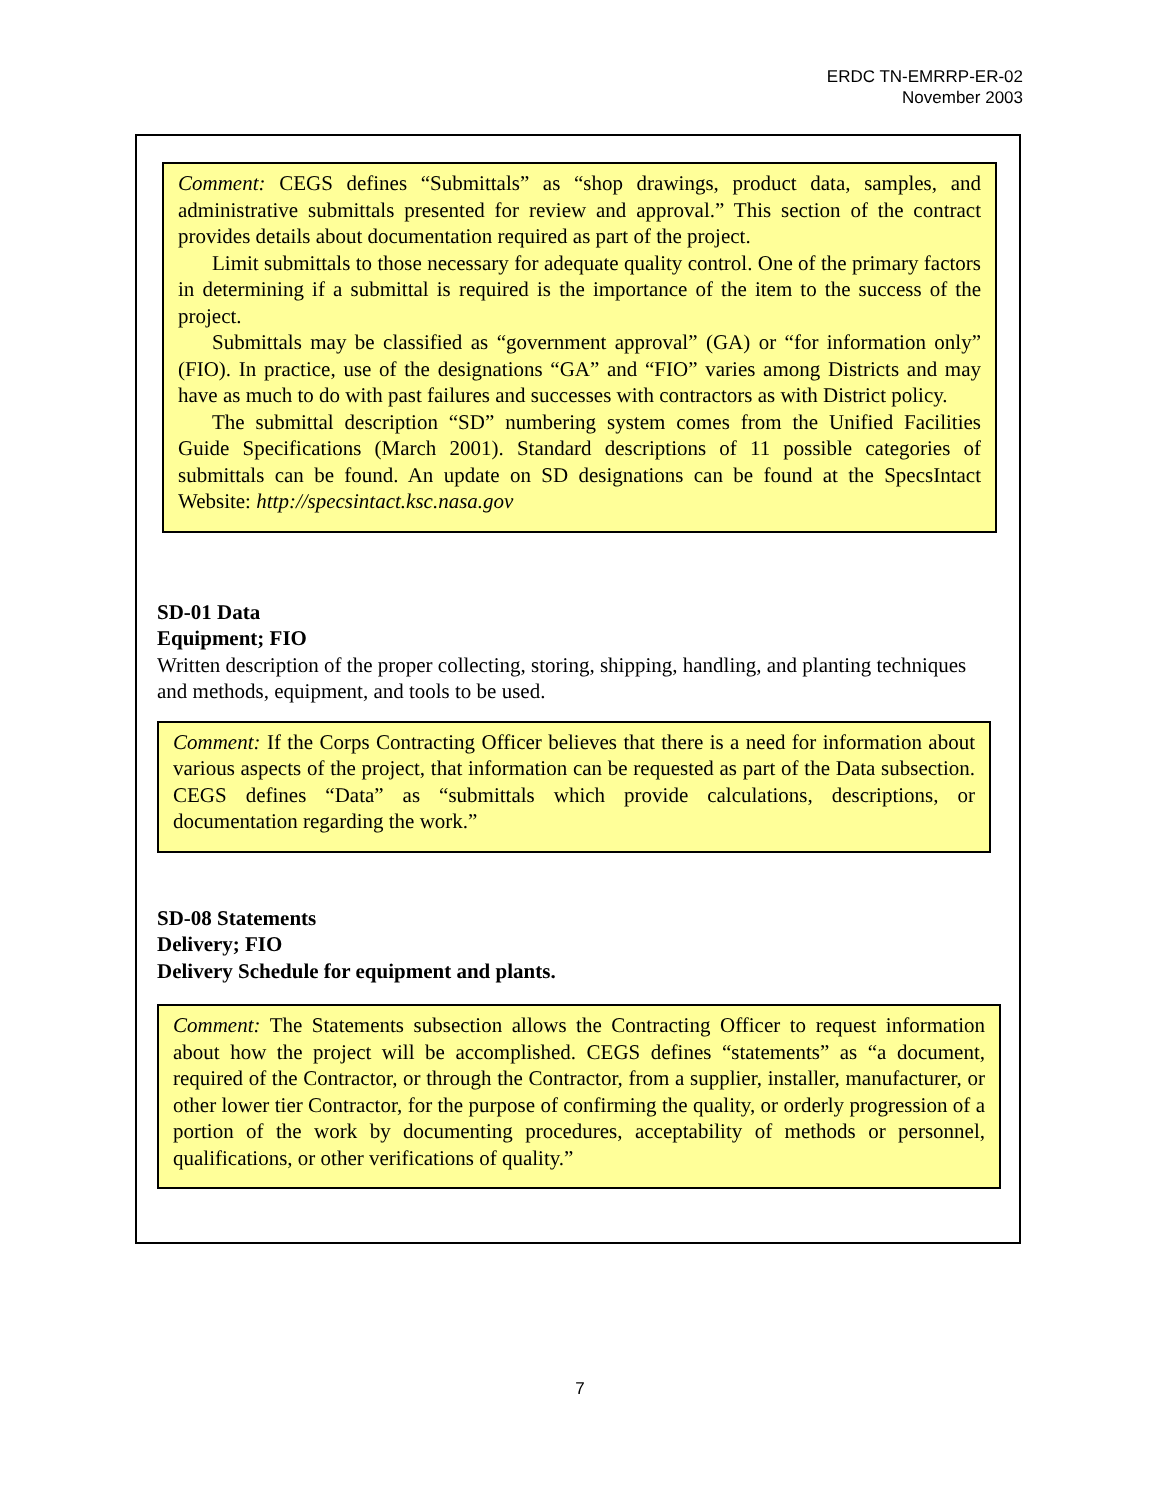ERDC TN-EMRRP-ER-02
November 2003
Comment: CEGS defines “Submittals” as “shop drawings, product data, samples, and administrative submittals presented for review and approval.” This section of the contract provides details about documentation required as part of the project.
Limit submittals to those necessary for adequate quality control. One of the primary factors in determining if a submittal is required is the importance of the item to the success of the project.
Submittals may be classified as “government approval” (GA) or “for information only” (FIO). In practice, use of the designations “GA” and “FIO” varies among Districts and may have as much to do with past failures and successes with contractors as with District policy.
The submittal description “SD” numbering system comes from the Unified Facilities Guide Specifications (March 2001). Standard descriptions of 11 possible categories of submittals can be found. An update on SD designations can be found at the SpecsIntact Website: http://specsintact.ksc.nasa.gov
SD-01 Data
Equipment; FIO
Written description of the proper collecting, storing, shipping, handling, and planting techniques and methods, equipment, and tools to be used.
Comment: If the Corps Contracting Officer believes that there is a need for information about various aspects of the project, that information can be requested as part of the Data subsection. CEGS defines “Data” as “submittals which provide calculations, descriptions, or documentation regarding the work.”
SD-08 Statements
Delivery; FIO
Delivery Schedule for equipment and plants.
Comment: The Statements subsection allows the Contracting Officer to request information about how the project will be accomplished. CEGS defines “statements” as “a document, required of the Contractor, or through the Contractor, from a supplier, installer, manufacturer, or other lower tier Contractor, for the purpose of confirming the quality, or orderly progression of a portion of the work by documenting procedures, acceptability of methods or personnel, qualifications, or other verifications of quality.”
7